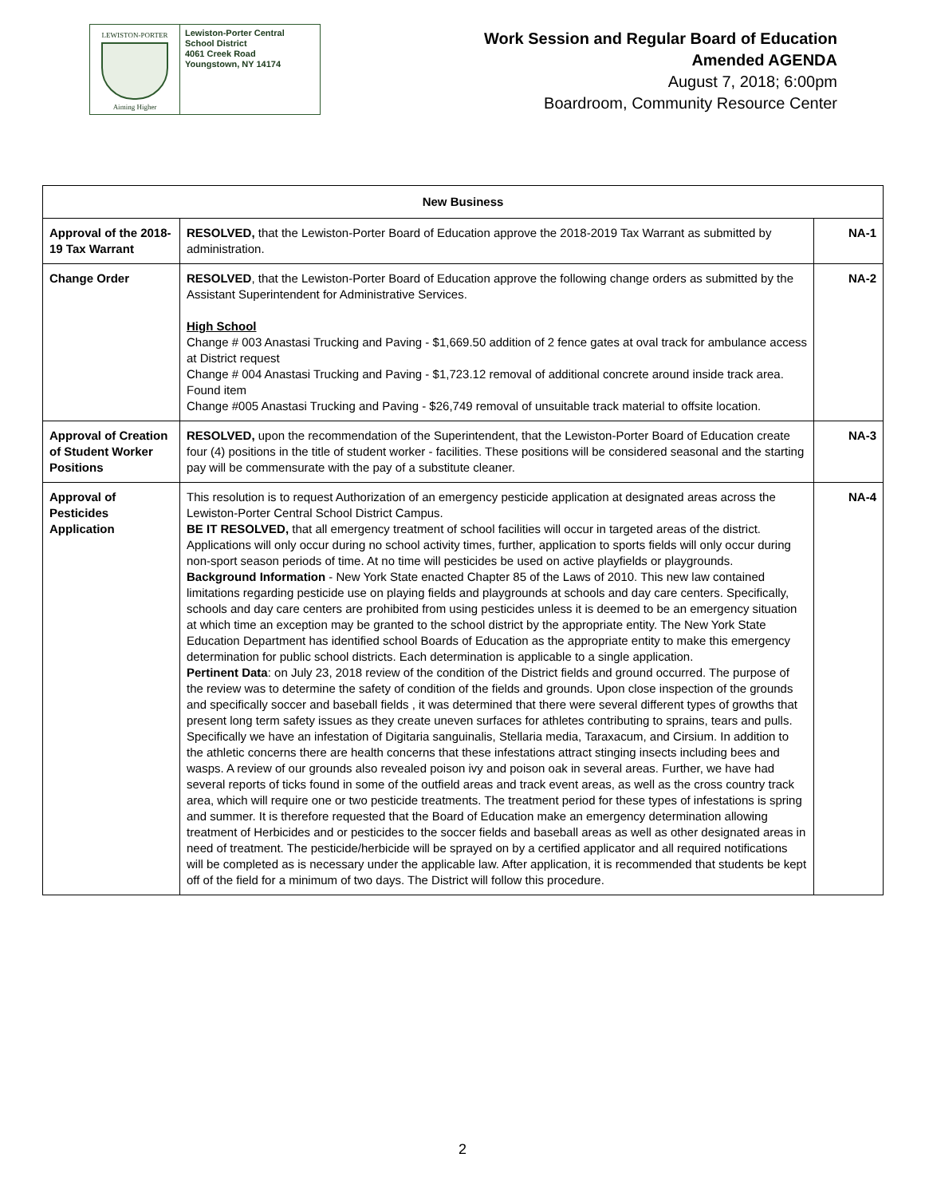LEWISTON-PORTER
Aiming Higher
Lewiston-Porter Central
School District
4061 Creek Road
Youngstown, NY 14174
Work Session and Regular Board of Education
Amended AGENDA
August 7, 2018; 6:00pm
Boardroom, Community Resource Center
| New Business | | |
| --- | --- | --- |
| Approval of the 2018-19 Tax Warrant | RESOLVED, that the Lewiston-Porter Board of Education approve the 2018-2019 Tax Warrant as submitted by administration. | NA-1 |
| Change Order | RESOLVED , that the Lewiston-Porter Board of Education approve the following change orders as submitted by the Assistant Superintendent for Administrative Services. High School Change # 003 Anastasi Trucking and Paving - $1,669.50 addition of 2 fence gates at oval track for ambulance access at District request Change # 004 Anastasi Trucking and Paving - $1,723.12 removal of additional concrete around inside track area. Found item Change #005 Anastasi Trucking and Paving - $26,749 removal of unsuitable track material to offsite location. | NA-2 |
| Approval of Creation of Student Worker Positions | RESOLVED, upon the recommendation of the Superintendent, that the Lewiston-Porter Board of Education create four (4) positions in the title of student worker - facilities. These positions will be considered seasonal and the starting pay will be commensurate with the pay of a substitute cleaner. | NA-3 |
| Approval of Pesticides Application | This resolution is to request Authorization of an emergency pesticide application at designated areas across the Lewiston-Porter Central School District Campus. BE IT RESOLVED, that all emergency treatment of school facilities will occur in targeted areas of the district. Applications will only occur during no school activity times, further, application to sports fields will only occur during non-sport season periods of time. At no time will pesticides be used on active playfields or playgrounds. Background Information - New York State enacted Chapter 85 of the Laws of 2010. This new law contained limitations regarding pesticide use on playing fields and playgrounds at schools and day care centers. Specifically, schools and day care centers are prohibited from using pesticides unless it is deemed to be an emergency situation at which time an exception may be granted to the school district by the appropriate entity. The New York State Education Department has identified school Boards of Education as the appropriate entity to make this emergency determination for public school districts. Each determination is applicable to a single application. Pertinent Data : on July 23, 2018 review of the condition of the District fields and ground occurred. The purpose of the review was to determine the safety of condition of the fields and grounds. Upon close inspection of the grounds and specifically soccer and baseball fields , it was determined that there were several different types of growths that present long term safety issues as they create uneven surfaces for athletes contributing to sprains, tears and pulls. Specifically we have an infestation of Digitaria sanguinalis, Stellaria media, Taraxacum, and Cirsium. In addition to the athletic concerns there are health concerns that these infestations attract stinging insects including bees and wasps. A review of our grounds also revealed poison ivy and poison oak in several areas. Further, we have had several reports of ticks found in some of the outfield areas and track event areas, as well as the cross country track area, which will require one or two pesticide treatments. The treatment period for these types of infestations is spring and summer. It is therefore requested that the Board of Education make an emergency determination allowing treatment of Herbicides and or pesticides to the soccer fields and baseball areas as well as other designated areas in need of treatment. The pesticide/herbicide will be sprayed on by a certified applicator and all required notifications will be completed as is necessary under the applicable law. After application, it is recommended that students be kept off of the field for a minimum of two days. The District will follow this procedure. | NA-4 |
2